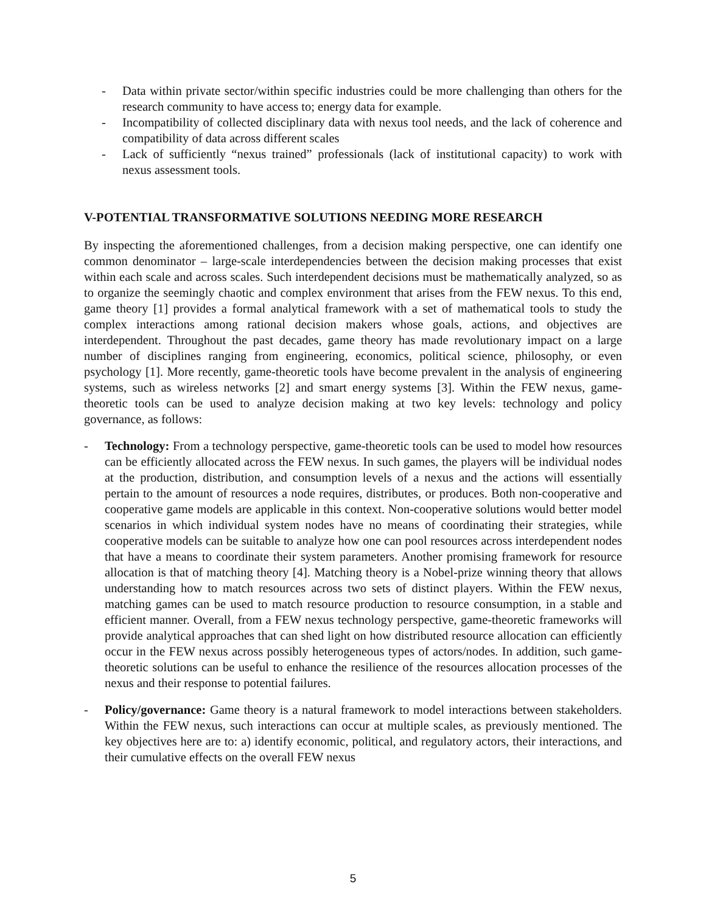- Data within private sector/within specific industries could be more challenging than others for the research community to have access to; energy data for example.
- Incompatibility of collected disciplinary data with nexus tool needs, and the lack of coherence and compatibility of data across different scales
- Lack of sufficiently “nexus trained” professionals (lack of institutional capacity) to work with nexus assessment tools.
V-POTENTIAL TRANSFORMATIVE SOLUTIONS NEEDING MORE RESEARCH
By inspecting the aforementioned challenges, from a decision making perspective, one can identify one common denominator – large-scale interdependencies between the decision making processes that exist within each scale and across scales. Such interdependent decisions must be mathematically analyzed, so as to organize the seemingly chaotic and complex environment that arises from the FEW nexus. To this end, game theory [1] provides a formal analytical framework with a set of mathematical tools to study the complex interactions among rational decision makers whose goals, actions, and objectives are interdependent. Throughout the past decades, game theory has made revolutionary impact on a large number of disciplines ranging from engineering, economics, political science, philosophy, or even psychology [1]. More recently, game-theoretic tools have become prevalent in the analysis of engineering systems, such as wireless networks [2] and smart energy systems [3]. Within the FEW nexus, game-theoretic tools can be used to analyze decision making at two key levels: technology and policy governance, as follows:
- Technology: From a technology perspective, game-theoretic tools can be used to model how resources can be efficiently allocated across the FEW nexus. In such games, the players will be individual nodes at the production, distribution, and consumption levels of a nexus and the actions will essentially pertain to the amount of resources a node requires, distributes, or produces. Both non-cooperative and cooperative game models are applicable in this context. Non-cooperative solutions would better model scenarios in which individual system nodes have no means of coordinating their strategies, while cooperative models can be suitable to analyze how one can pool resources across interdependent nodes that have a means to coordinate their system parameters. Another promising framework for resource allocation is that of matching theory [4]. Matching theory is a Nobel-prize winning theory that allows understanding how to match resources across two sets of distinct players. Within the FEW nexus, matching games can be used to match resource production to resource consumption, in a stable and efficient manner. Overall, from a FEW nexus technology perspective, game-theoretic frameworks will provide analytical approaches that can shed light on how distributed resource allocation can efficiently occur in the FEW nexus across possibly heterogeneous types of actors/nodes. In addition, such game-theoretic solutions can be useful to enhance the resilience of the resources allocation processes of the nexus and their response to potential failures.
- Policy/governance: Game theory is a natural framework to model interactions between stakeholders. Within the FEW nexus, such interactions can occur at multiple scales, as previously mentioned. The key objectives here are to: a) identify economic, political, and regulatory actors, their interactions, and their cumulative effects on the overall FEW nexus
5